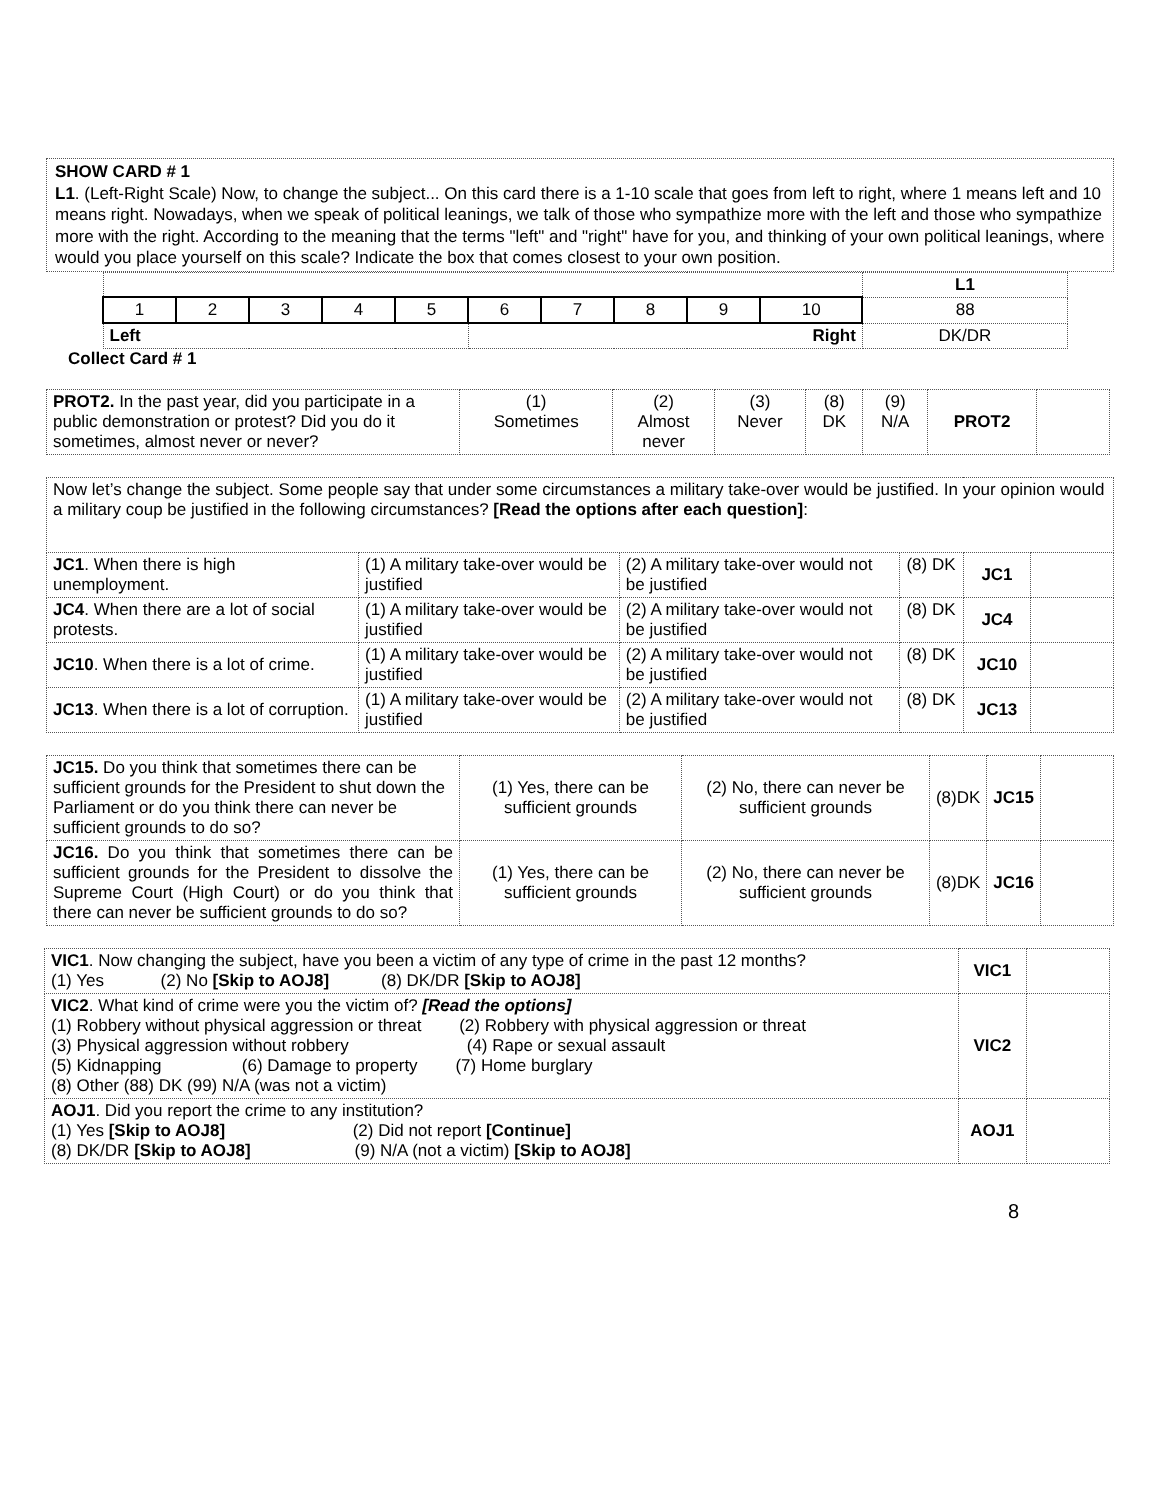SHOW CARD # 1
L1. (Left-Right Scale) Now, to change the subject... On this card there is a 1-10 scale that goes from left to right, where 1 means left and 10 means right. Nowadays, when we speak of political leanings, we talk of those who sympathize more with the left and those who sympathize more with the right. According to the meaning that the terms "left" and "right" have for you, and thinking of your own political leanings, where would you place yourself on this scale? Indicate the box that comes closest to your own position.
| | | | | | | | | | | L1 |
| 1 | 2 | 3 | 4 | 5 | 6 | 7 | 8 | 9 | 10 | 88 |
| Left | | | | | Right | | | | | DK/DR |
Collect Card # 1
| PROT2. In the past year, did you participate in a public demonstration or protest? Did you do it sometimes, almost never or never? | (1) Sometimes | (2) Almost never | (3) Never | (8) DK | (9) N/A | PROT2 | |
| Now let’s change the subject. Some people say that under some circumstances a military take-over would be justified. In your opinion would a military coup be justified in the following circumstances? [Read the options after each question] : | | | | | |
| JC1 . When there is high unemployment. | (1) A military take-over would be justified | (2) A military take-over would not be justified | (8) DK | JC1 | |
| JC4 . When there are a lot of social protests. | (1) A military take-over would be justified | (2) A military take-over would not be justified | (8) DK | JC4 | |
| JC10 . When there is a lot of crime. | (1) A military take-over would be justified | (2) A military take-over would not be justified | (8) DK | JC10 | |
| JC13 . When there is a lot of corruption. | (1) A military take-over would be justified | (2) A military take-over would not be justified | (8) DK | JC13 | |
| JC15. Do you think that sometimes there can be sufficient grounds for the President to shut down the Parliament or do you think there can never be sufficient grounds to do so? | (1) Yes, there can be sufficient grounds | (2) No, there can never be sufficient grounds | (8)DK | JC15 | |
| JC16. Do you think that sometimes there can be sufficient grounds for the President to dissolve the Supreme Court (High Court) or do you think that there can never be sufficient grounds to do so? | (1) Yes, there can be sufficient grounds | (2) No, there can never be sufficient grounds | (8)DK | JC16 | |
| VIC1 . Now changing the subject, have you been a victim of any type of crime in the past 12 months? (1) Yes (2) No [Skip to AOJ8] (8) DK/DR [Skip to AOJ8] | VIC1 | |
| VIC2 . What kind of crime were you the victim of? [Read the options] (1) Robbery without physical aggression or threat (2) Robbery with physical aggression or threat (3) Physical aggression without robbery (4) Rape or sexual assault (5) Kidnapping (6) Damage to property (7) Home burglary (8) Other (88) DK (99) N/A (was not a victim) | VIC2 | |
| AOJ1 . Did you report the crime to any institution? (1) Yes [Skip to AOJ8] (2) Did not report [Continue] (8) DK/DR [Skip to AOJ8] (9) N/A (not a victim) [Skip to AOJ8] | AOJ1 | |
8